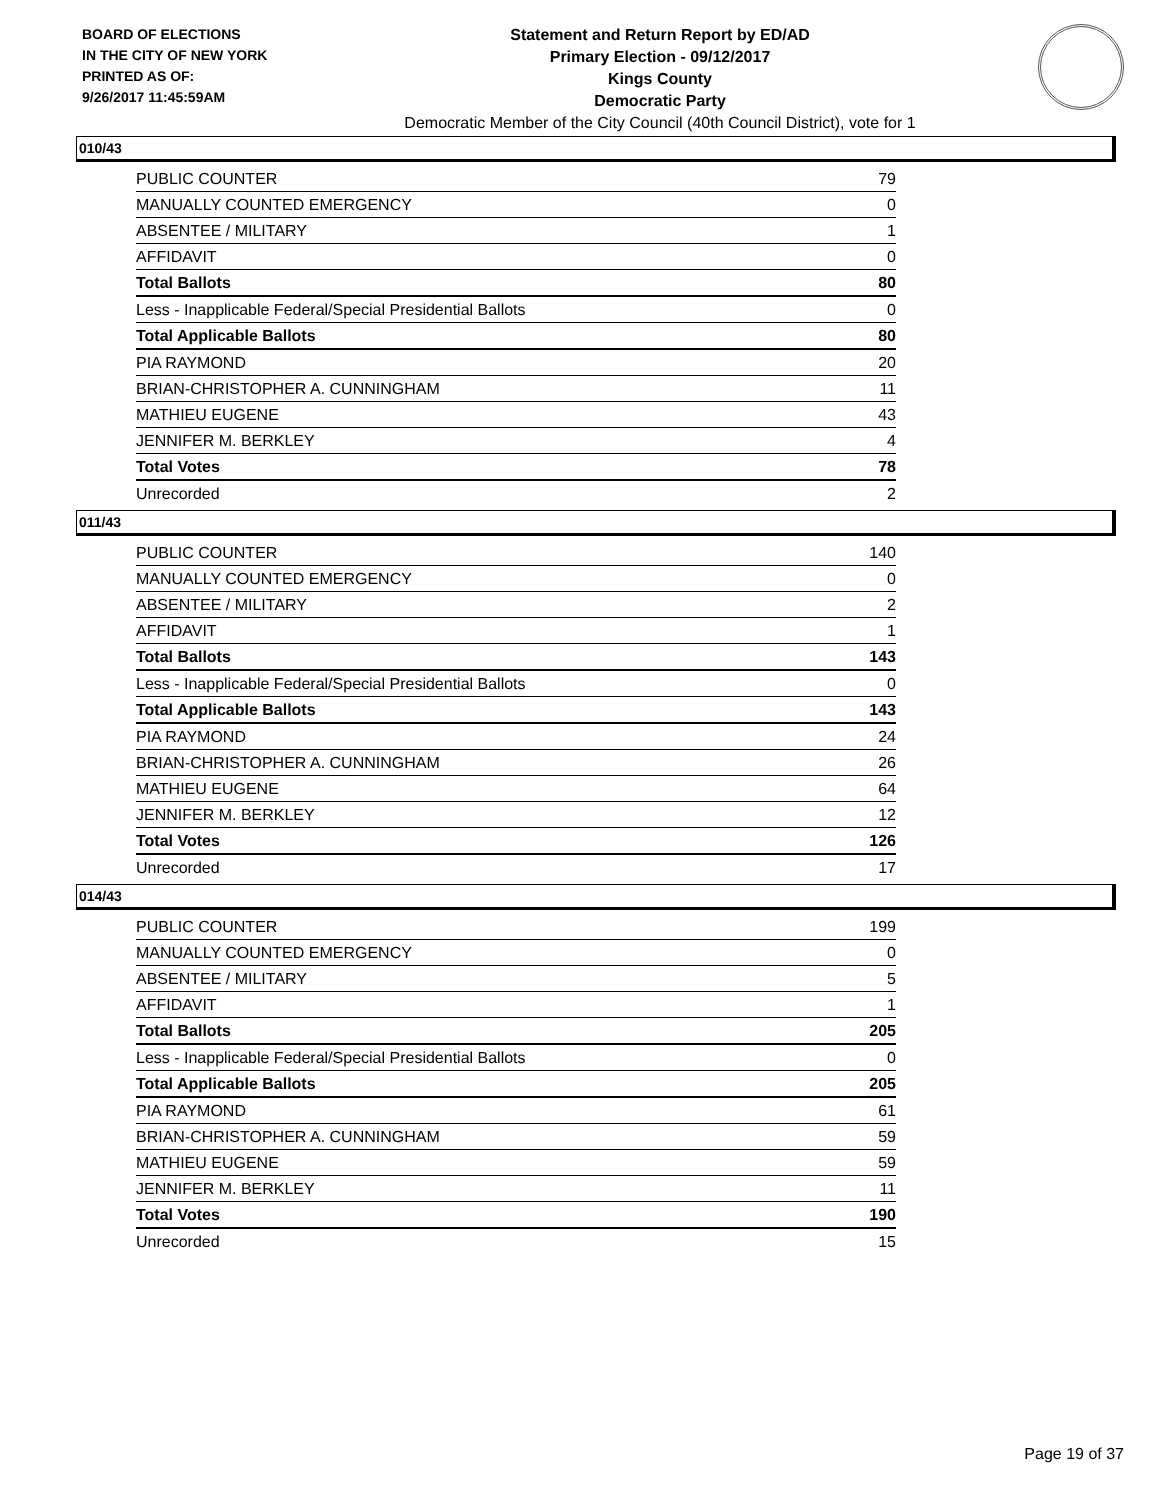BOARD OF ELECTIONS
IN THE CITY OF NEW YORK
PRINTED AS OF:
9/26/2017 11:45:59AM
Statement and Return Report by ED/AD
Primary Election - 09/12/2017
Kings County
Democratic Party
Democratic Member of the City Council (40th Council District), vote for 1
010/43
| PUBLIC COUNTER | 79 |
| MANUALLY COUNTED EMERGENCY | 0 |
| ABSENTEE / MILITARY | 1 |
| AFFIDAVIT | 0 |
| Total Ballots | 80 |
| Less - Inapplicable Federal/Special Presidential Ballots | 0 |
| Total Applicable Ballots | 80 |
| PIA RAYMOND | 20 |
| BRIAN-CHRISTOPHER A. CUNNINGHAM | 11 |
| MATHIEU EUGENE | 43 |
| JENNIFER M. BERKLEY | 4 |
| Total Votes | 78 |
| Unrecorded | 2 |
011/43
| PUBLIC COUNTER | 140 |
| MANUALLY COUNTED EMERGENCY | 0 |
| ABSENTEE / MILITARY | 2 |
| AFFIDAVIT | 1 |
| Total Ballots | 143 |
| Less - Inapplicable Federal/Special Presidential Ballots | 0 |
| Total Applicable Ballots | 143 |
| PIA RAYMOND | 24 |
| BRIAN-CHRISTOPHER A. CUNNINGHAM | 26 |
| MATHIEU EUGENE | 64 |
| JENNIFER M. BERKLEY | 12 |
| Total Votes | 126 |
| Unrecorded | 17 |
014/43
| PUBLIC COUNTER | 199 |
| MANUALLY COUNTED EMERGENCY | 0 |
| ABSENTEE / MILITARY | 5 |
| AFFIDAVIT | 1 |
| Total Ballots | 205 |
| Less - Inapplicable Federal/Special Presidential Ballots | 0 |
| Total Applicable Ballots | 205 |
| PIA RAYMOND | 61 |
| BRIAN-CHRISTOPHER A. CUNNINGHAM | 59 |
| MATHIEU EUGENE | 59 |
| JENNIFER M. BERKLEY | 11 |
| Total Votes | 190 |
| Unrecorded | 15 |
Page 19 of 37